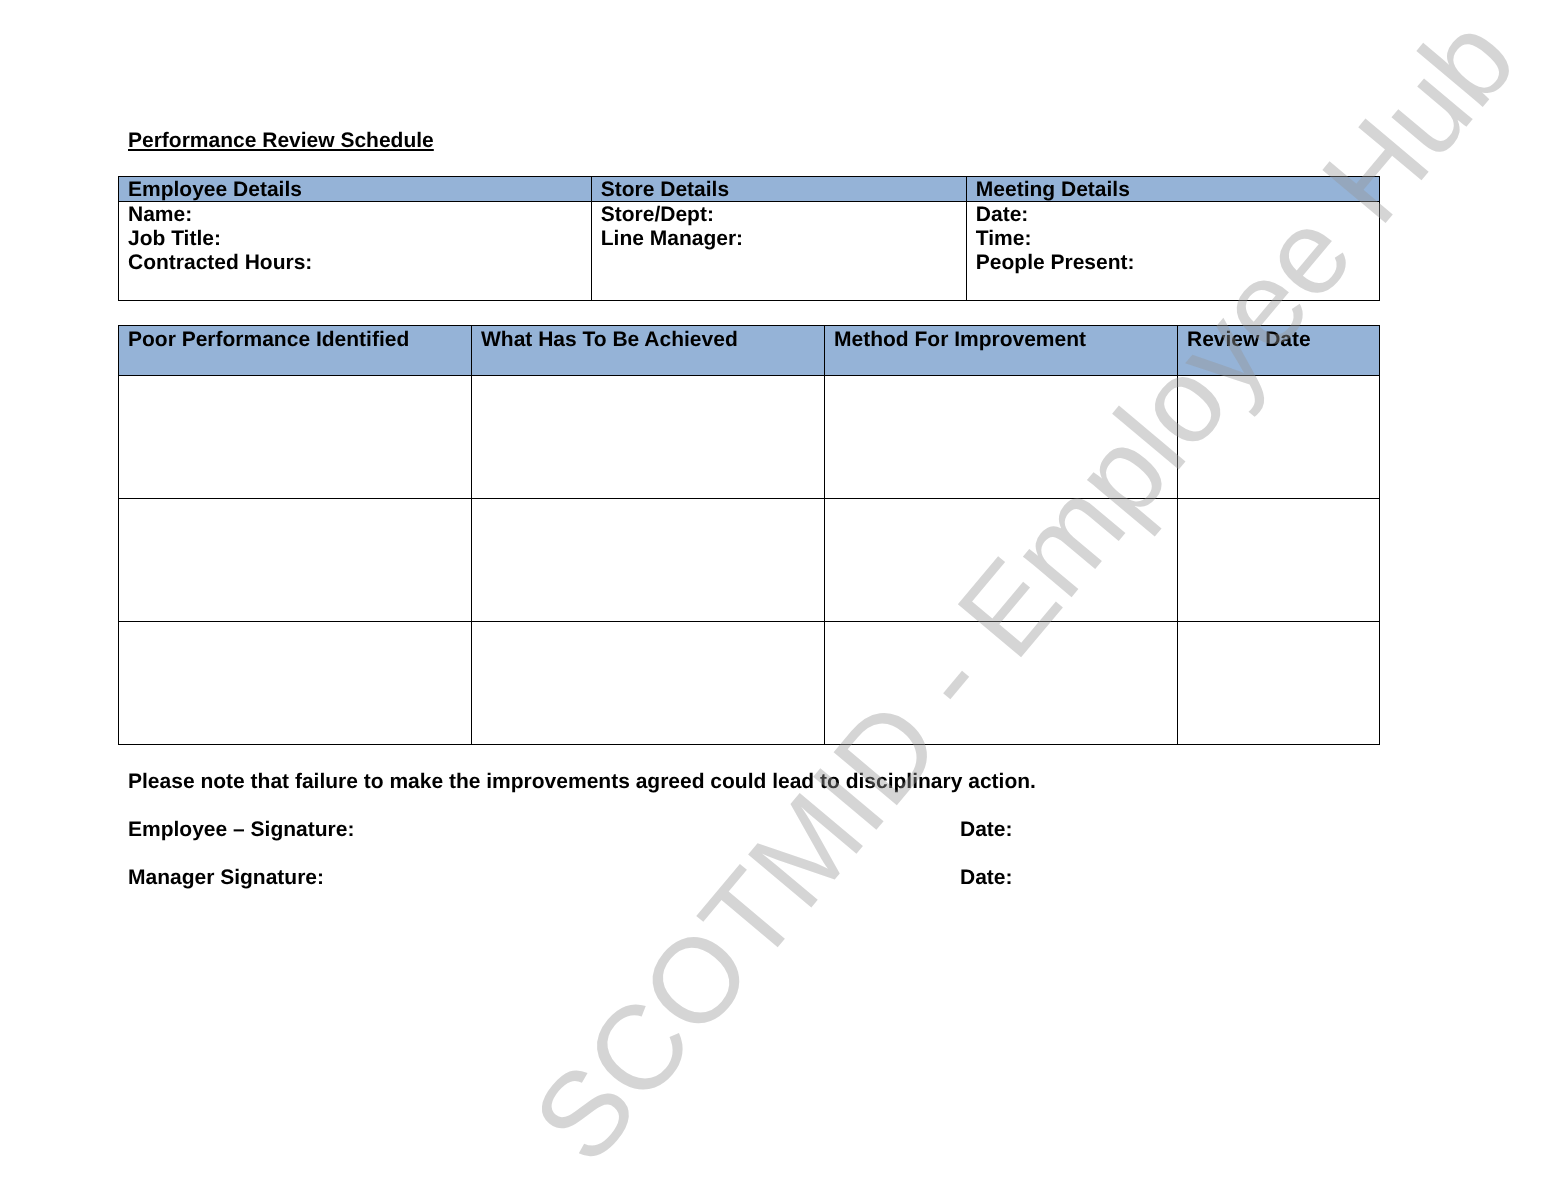Performance Review Schedule
| Employee Details | Store Details | Meeting Details |
| --- | --- | --- |
| Name: Job Title: Contracted Hours: | Store/Dept: Line Manager: | Date: Time: People Present: |
| Poor Performance Identified | What Has To Be Achieved | Method For Improvement | Review Date |
| --- | --- | --- | --- |
Please note that failure to make the improvements agreed could lead to disciplinary action.
Employee – Signature: Date:
Manager Signature: Date:
SCOTMID - Employee Hub